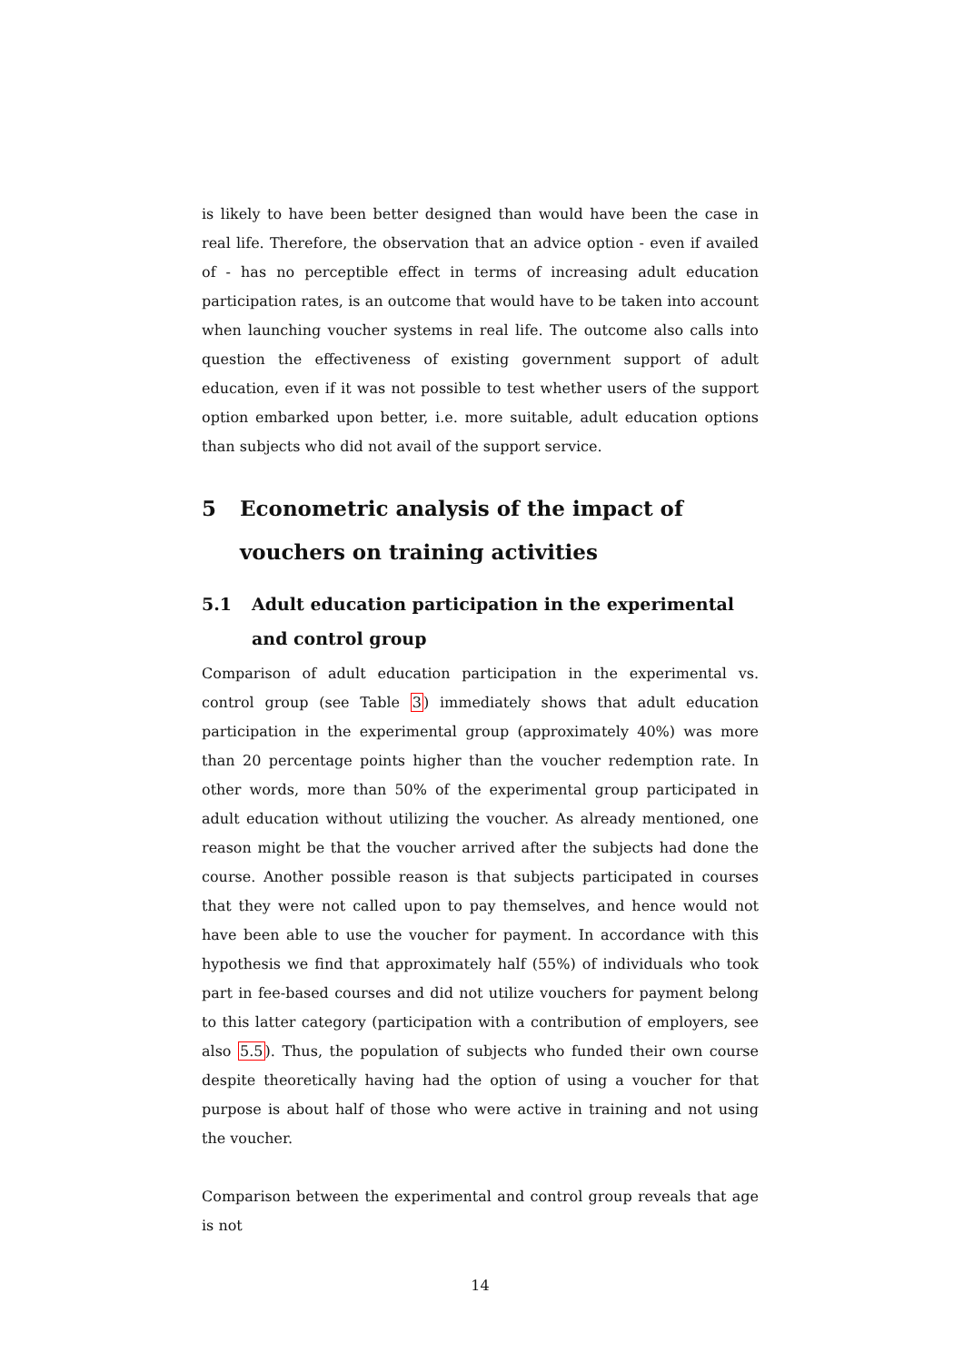is likely to have been better designed than would have been the case in real life. Therefore, the observation that an advice option - even if availed of - has no perceptible effect in terms of increasing adult education participation rates, is an outcome that would have to be taken into account when launching voucher systems in real life. The outcome also calls into question the effectiveness of existing government support of adult education, even if it was not possible to test whether users of the support option embarked upon better, i.e. more suitable, adult education options than subjects who did not avail of the support service.
5 Econometric analysis of the impact of vouchers on training activities
5.1 Adult education participation in the experimental and control group
Comparison of adult education participation in the experimental vs. control group (see Table 3) immediately shows that adult education participation in the experimental group (approximately 40%) was more than 20 percentage points higher than the voucher redemption rate. In other words, more than 50% of the experimental group participated in adult education without utilizing the voucher. As already mentioned, one reason might be that the voucher arrived after the subjects had done the course. Another possible reason is that subjects participated in courses that they were not called upon to pay themselves, and hence would not have been able to use the voucher for payment. In accordance with this hypothesis we find that approximately half (55%) of individuals who took part in fee-based courses and did not utilize vouchers for payment belong to this latter category (participation with a contribution of employers, see also 5.5). Thus, the population of subjects who funded their own course despite theoretically having had the option of using a voucher for that purpose is about half of those who were active in training and not using the voucher.
Comparison between the experimental and control group reveals that age is not
14